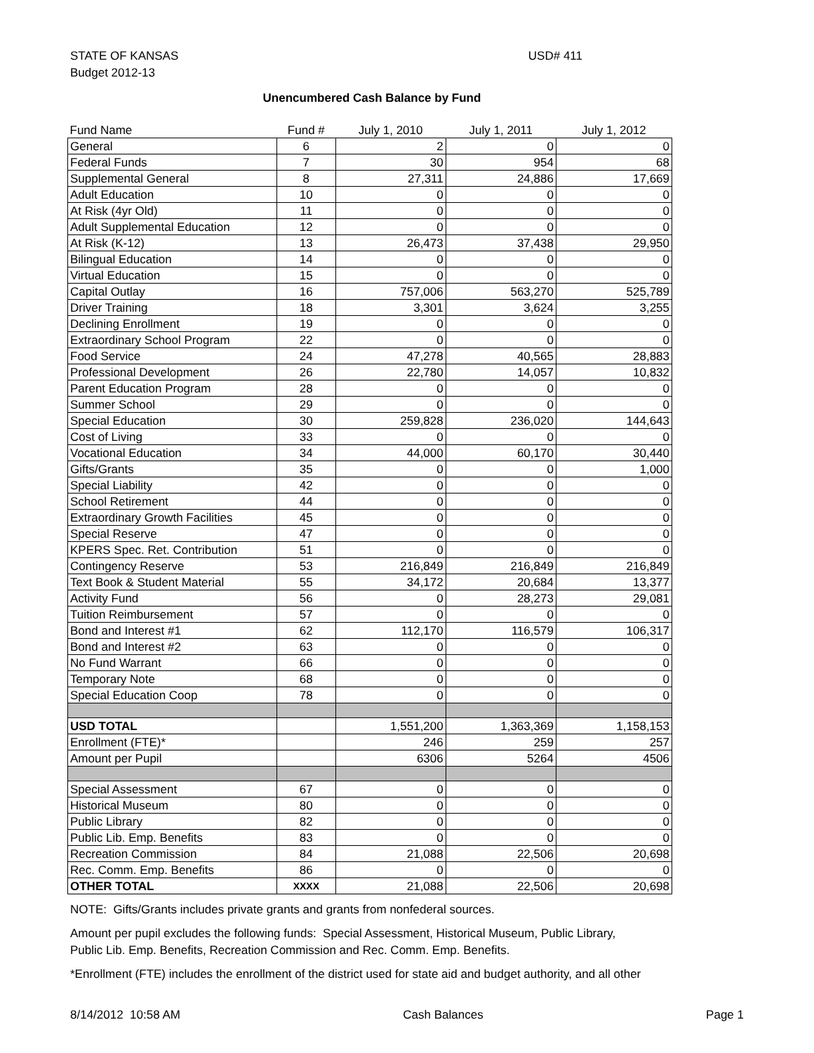STATE OF KANSAS
Budget 2012-13
USD# 411
Unencumbered Cash Balance by Fund
| Fund Name | Fund # | July 1, 2010 | July 1, 2011 | July 1, 2012 |
| --- | --- | --- | --- | --- |
| General | 6 | 2 | 0 | 0 |
| Federal Funds | 7 | 30 | 954 | 68 |
| Supplemental General | 8 | 27,311 | 24,886 | 17,669 |
| Adult Education | 10 | 0 | 0 | 0 |
| At Risk (4yr Old) | 11 | 0 | 0 | 0 |
| Adult Supplemental Education | 12 | 0 | 0 | 0 |
| At Risk (K-12) | 13 | 26,473 | 37,438 | 29,950 |
| Bilingual Education | 14 | 0 | 0 | 0 |
| Virtual Education | 15 | 0 | 0 | 0 |
| Capital Outlay | 16 | 757,006 | 563,270 | 525,789 |
| Driver Training | 18 | 3,301 | 3,624 | 3,255 |
| Declining Enrollment | 19 | 0 | 0 | 0 |
| Extraordinary School Program | 22 | 0 | 0 | 0 |
| Food Service | 24 | 47,278 | 40,565 | 28,883 |
| Professional Development | 26 | 22,780 | 14,057 | 10,832 |
| Parent Education Program | 28 | 0 | 0 | 0 |
| Summer School | 29 | 0 | 0 | 0 |
| Special Education | 30 | 259,828 | 236,020 | 144,643 |
| Cost of Living | 33 | 0 | 0 | 0 |
| Vocational Education | 34 | 44,000 | 60,170 | 30,440 |
| Gifts/Grants | 35 | 0 | 0 | 1,000 |
| Special Liability | 42 | 0 | 0 | 0 |
| School Retirement | 44 | 0 | 0 | 0 |
| Extraordinary Growth Facilities | 45 | 0 | 0 | 0 |
| Special Reserve | 47 | 0 | 0 | 0 |
| KPERS Spec. Ret. Contribution | 51 | 0 | 0 | 0 |
| Contingency Reserve | 53 | 216,849 | 216,849 | 216,849 |
| Text Book & Student Material | 55 | 34,172 | 20,684 | 13,377 |
| Activity Fund | 56 | 0 | 28,273 | 29,081 |
| Tuition Reimbursement | 57 | 0 | 0 | 0 |
| Bond and Interest #1 | 62 | 112,170 | 116,579 | 106,317 |
| Bond and Interest #2 | 63 | 0 | 0 | 0 |
| No Fund Warrant | 66 | 0 | 0 | 0 |
| Temporary Note | 68 | 0 | 0 | 0 |
| Special Education Coop | 78 | 0 | 0 | 0 |
| USD TOTAL | | 1,551,200 | 1,363,369 | 1,158,153 |
| Enrollment (FTE)* | | 246 | 259 | 257 |
| Amount per Pupil | | 6306 | 5264 | 4506 |
| Special Assessment | 67 | 0 | 0 | 0 |
| Historical Museum | 80 | 0 | 0 | 0 |
| Public Library | 82 | 0 | 0 | 0 |
| Public Lib. Emp. Benefits | 83 | 0 | 0 | 0 |
| Recreation Commission | 84 | 21,088 | 22,506 | 20,698 |
| Rec. Comm. Emp. Benefits | 86 | 0 | 0 | 0 |
| OTHER TOTAL | XXXX | 21,088 | 22,506 | 20,698 |
NOTE: Gifts/Grants includes private grants and grants from nonfederal sources.
Amount per pupil excludes the following funds: Special Assessment, Historical Museum, Public Library,
Public Lib. Emp. Benefits, Recreation Commission and Rec. Comm. Emp. Benefits.
*Enrollment (FTE) includes the enrollment of the district used for state aid and budget authority, and all other
8/14/2012 10:58 AM Cash Balances Page 1